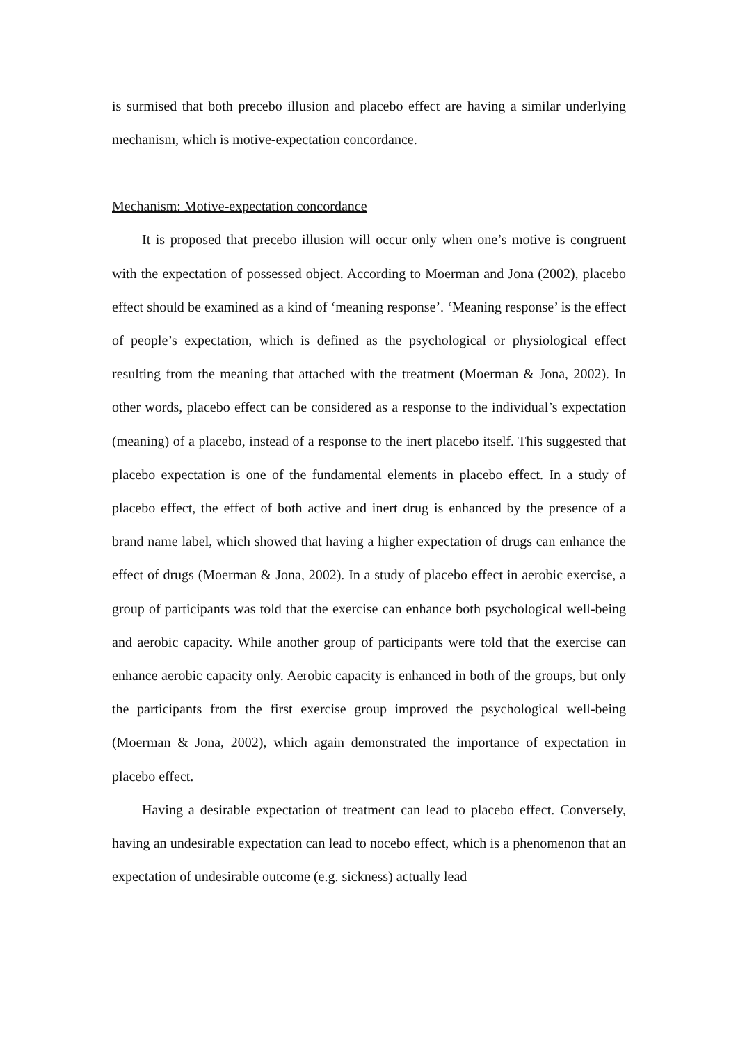is surmised that both precebo illusion and placebo effect are having a similar underlying mechanism, which is motive-expectation concordance.
Mechanism: Motive-expectation concordance
It is proposed that precebo illusion will occur only when one’s motive is congruent with the expectation of possessed object. According to Moerman and Jona (2002), placebo effect should be examined as a kind of ‘meaning response’. ‘Meaning response’ is the effect of people’s expectation, which is defined as the psychological or physiological effect resulting from the meaning that attached with the treatment (Moerman & Jona, 2002). In other words, placebo effect can be considered as a response to the individual’s expectation (meaning) of a placebo, instead of a response to the inert placebo itself. This suggested that placebo expectation is one of the fundamental elements in placebo effect. In a study of placebo effect, the effect of both active and inert drug is enhanced by the presence of a brand name label, which showed that having a higher expectation of drugs can enhance the effect of drugs (Moerman & Jona, 2002). In a study of placebo effect in aerobic exercise, a group of participants was told that the exercise can enhance both psychological well-being and aerobic capacity. While another group of participants were told that the exercise can enhance aerobic capacity only. Aerobic capacity is enhanced in both of the groups, but only the participants from the first exercise group improved the psychological well-being (Moerman & Jona, 2002), which again demonstrated the importance of expectation in placebo effect.
Having a desirable expectation of treatment can lead to placebo effect. Conversely, having an undesirable expectation can lead to nocebo effect, which is a phenomenon that an expectation of undesirable outcome (e.g. sickness) actually lead